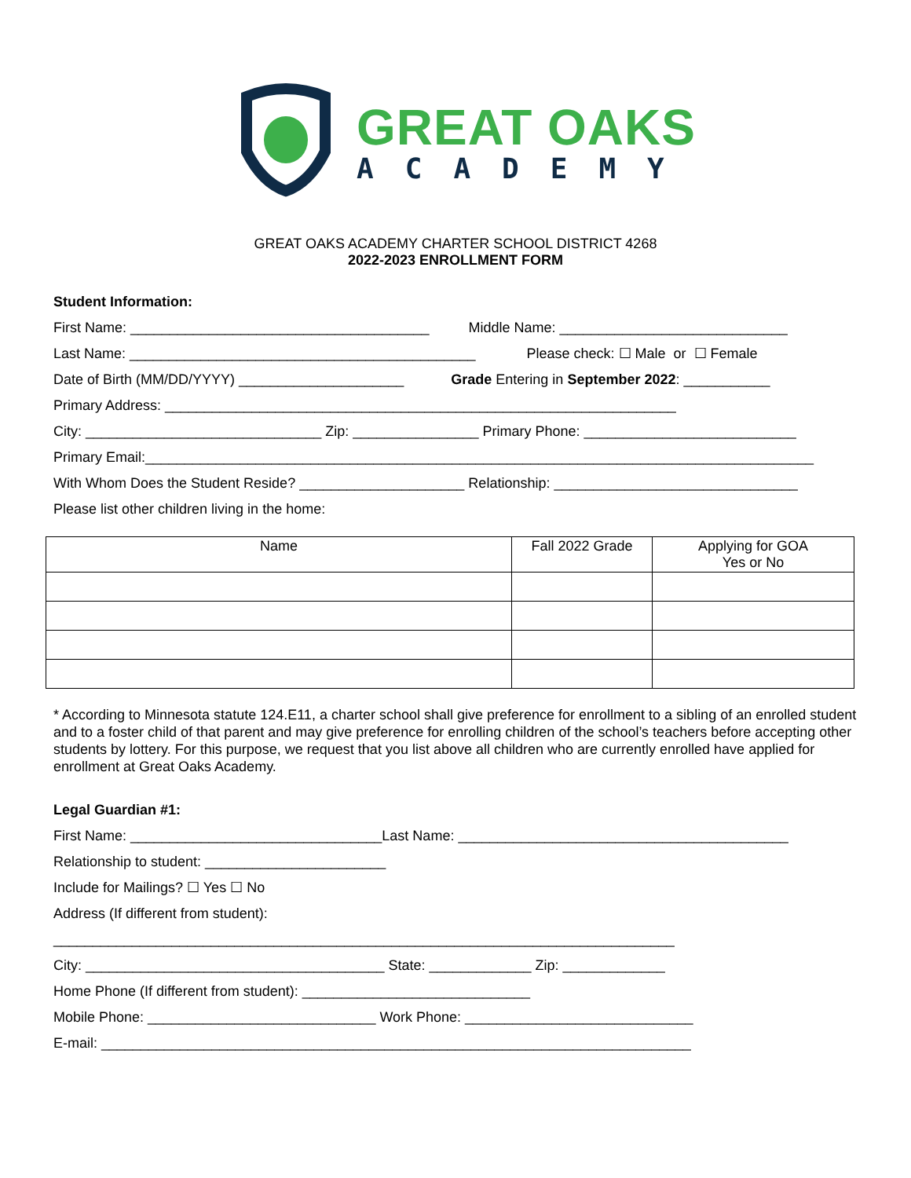GREAT OAKS
ACADEMY
GREAT OAKS ACADEMY CHARTER SCHOOL DISTRICT 4268
2022-2023 ENROLLMENT FORM
Student Information:
First Name: ______________________________________ Middle Name: _____________________________
Last Name: ____________________________________________ Please check: ☐ Male or ☐ Female
Date of Birth (MM/DD/YYYY) _____________________ Grade Entering in September 2022: ___________
Primary Address: _________________________________________________________________
City: ______________________________ Zip: ________________ Primary Phone: ___________________________
Primary Email:_____________________________________________________________________________________
With Whom Does the Student Reside? _____________________ Relationship: _______________________________
Please list other children living in the home:
| Name | Fall 2022 Grade | Applying for GOA Yes or No |
| --- | --- | --- |
* According to Minnesota statute 124.E11, a charter school shall give preference for enrollment to a sibling of an enrolled student and to a foster child of that parent and may give preference for enrolling children of the school’s teachers before accepting other students by lottery. For this purpose, we request that you list above all children who are currently enrolled have applied for enrollment at Great Oaks Academy.
Legal Guardian #1:
First Name: ________________________________Last Name: __________________________________________
Relationship to student: _______________________
Include for Mailings? ☐ Yes ☐ No
Address (If different from student):
_______________________________________________________________________________
City: ______________________________________ State: _____________ Zip: _____________
Home Phone (If different from student): _____________________________
Mobile Phone: _____________________________ Work Phone: _____________________________
E-mail: ___________________________________________________________________________